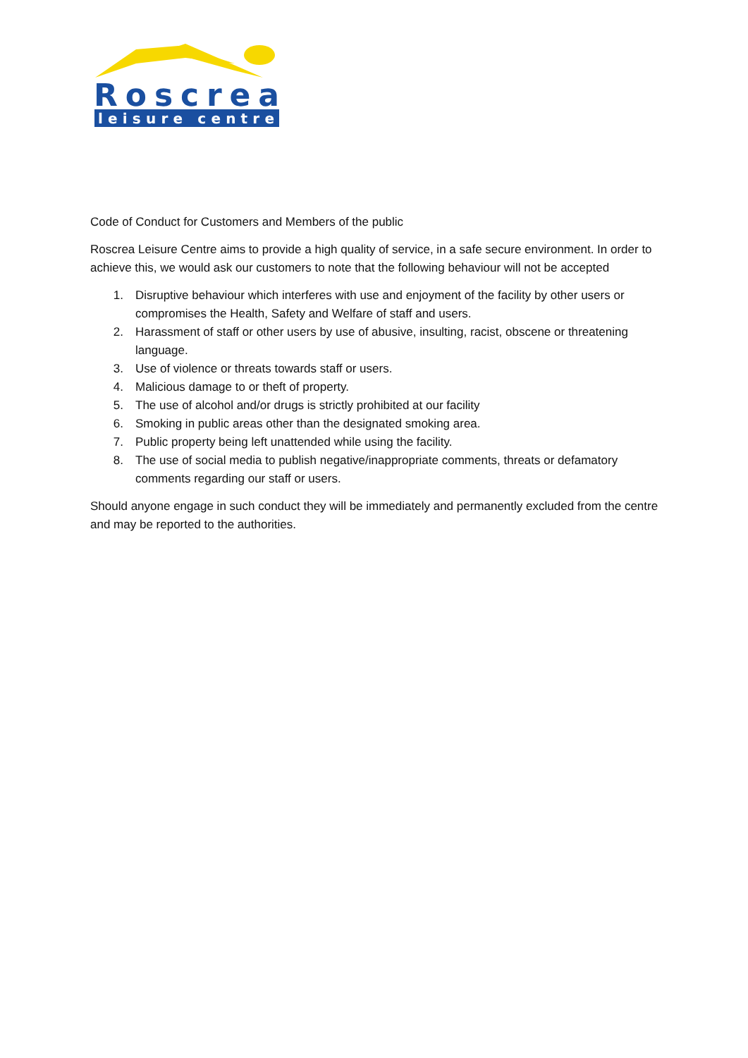Roscrea
leisure centre
Code of Conduct for Customers and Members of the public
Roscrea Leisure Centre aims to provide a high quality of service, in a safe secure environment. In order to achieve this, we would ask our customers to note that the following behaviour will not be accepted
1. Disruptive behaviour which interferes with use and enjoyment of the facility by other users or compromises the Health, Safety and Welfare of staff and users.
2. Harassment of staff or other users by use of abusive, insulting, racist, obscene or threatening language.
3. Use of violence or threats towards staff or users.
4. Malicious damage to or theft of property.
5. The use of alcohol and/or drugs is strictly prohibited at our facility
6. Smoking in public areas other than the designated smoking area.
7. Public property being left unattended while using the facility.
8. The use of social media to publish negative/inappropriate comments, threats or defamatory comments regarding our staff or users.
Should anyone engage in such conduct they will be immediately and permanently excluded from the centre and may be reported to the authorities.